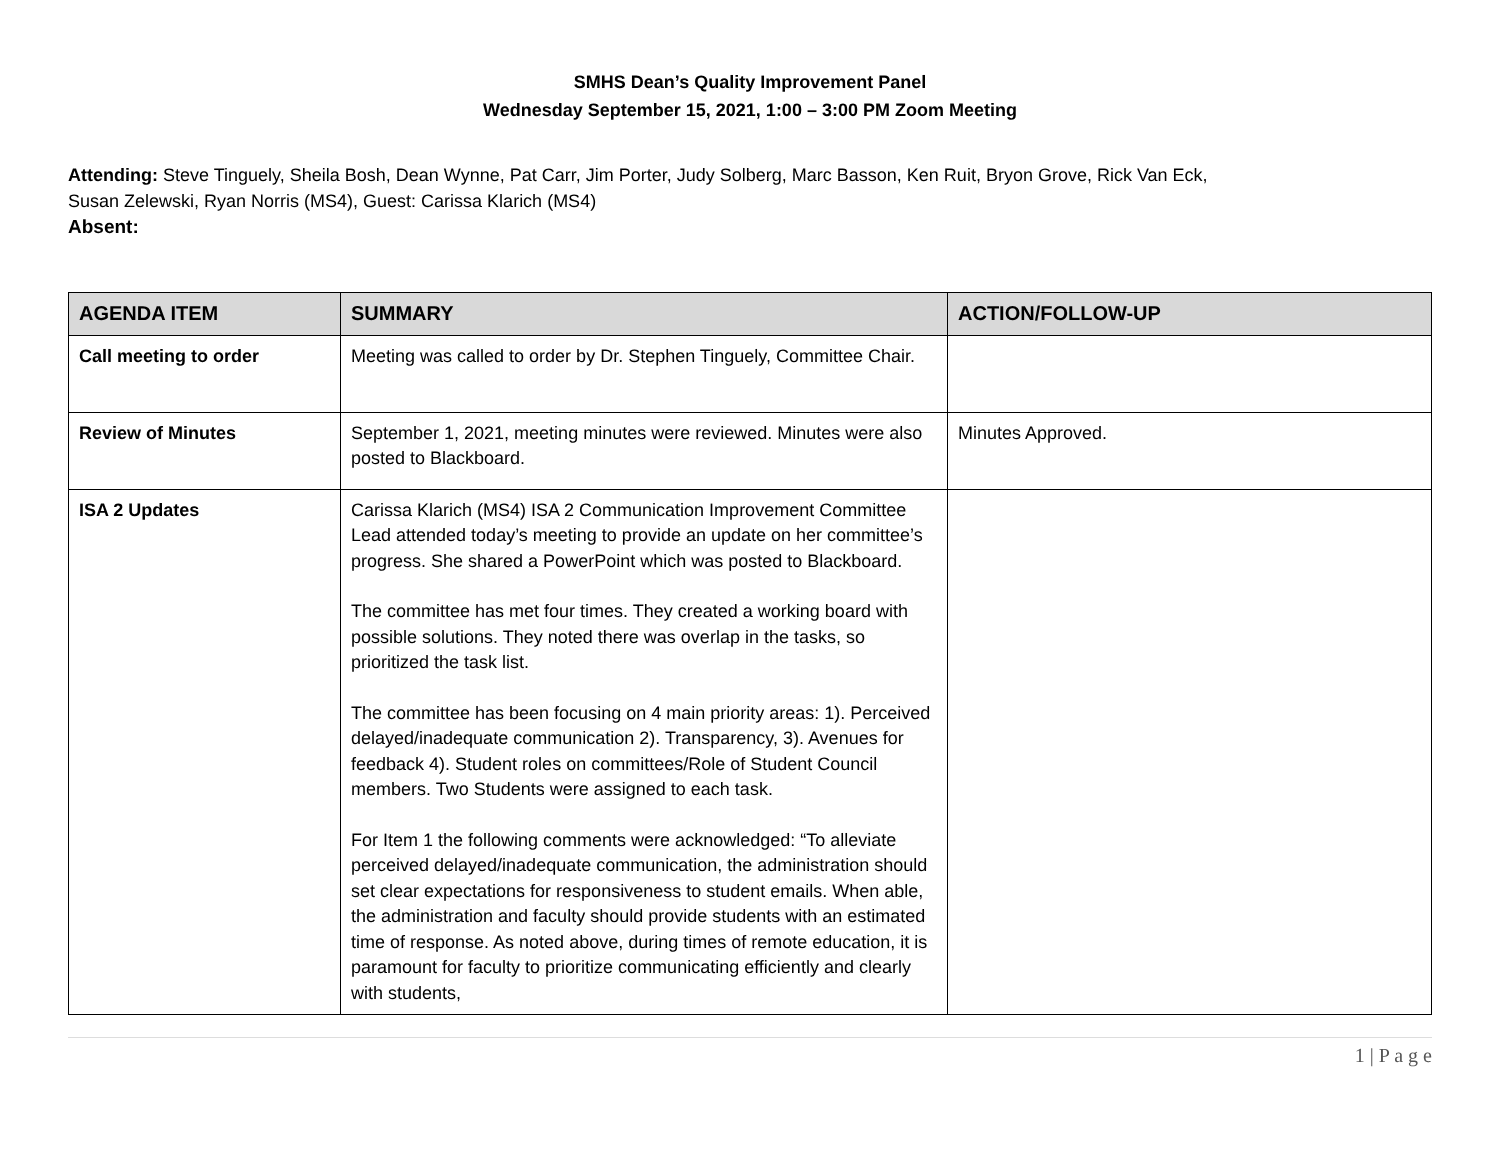SMHS Dean’s Quality Improvement Panel
Wednesday September 15, 2021, 1:00 – 3:00 PM Zoom Meeting
Attending: Steve Tinguely, Sheila Bosh, Dean Wynne, Pat Carr, Jim Porter, Judy Solberg, Marc Basson, Ken Ruit, Bryon Grove, Rick Van Eck,
Susan Zelewski, Ryan Norris (MS4), Guest: Carissa Klarich (MS4)
Absent:
| AGENDA ITEM | SUMMARY | ACTION/FOLLOW-UP |
| --- | --- | --- |
| Call meeting to order | Meeting was called to order by Dr. Stephen Tinguely, Committee Chair. | |
| Review of Minutes | September 1, 2021, meeting minutes were reviewed. Minutes were also posted to Blackboard. | Minutes Approved. |
| ISA 2 Updates | Carissa Klarich (MS4) ISA 2 Communication Improvement Committee Lead attended today’s meeting to provide an update on her committee’s progress. She shared a PowerPoint which was posted to Blackboard. The committee has met four times. They created a working board with possible solutions. They noted there was overlap in the tasks, so prioritized the task list. The committee has been focusing on 4 main priority areas: 1). Perceived delayed/inadequate communication 2). Transparency, 3). Avenues for feedback 4). Student roles on committees/Role of Student Council members. Two Students were assigned to each task. For Item 1 the following comments were acknowledged: “To alleviate perceived delayed/inadequate communication, the administration should set clear expectations for responsiveness to student emails. When able, the administration and faculty should provide students with an estimated time of response. As noted above, during times of remote education, it is paramount for faculty to prioritize communicating efficiently and clearly with students, | |
1 | P a g e